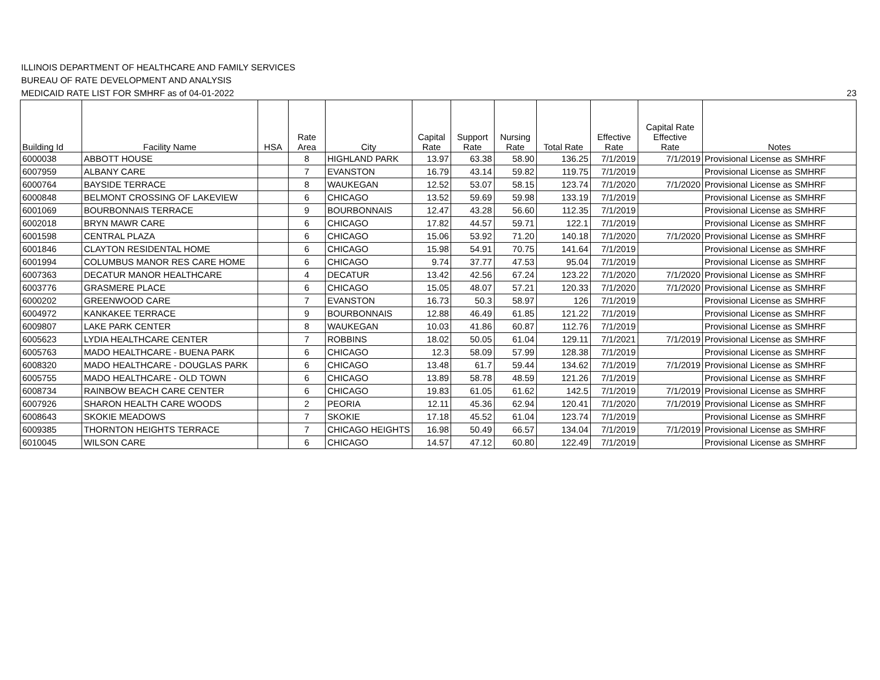ILLINOIS DEPARTMENT OF HEALTHCARE AND FAMILY SERVICES
BUREAU OF RATE DEVELOPMENT AND ANALYSIS
MEDICAID RATE LIST FOR SMHRF as of 04-01-2022 23
| Building Id | Facility Name | HSA | Rate Area | City | Capital Rate | Support Rate | Nursing Rate | Total Rate | Effective Rate | Capital Rate Effective Rate | Notes |
| --- | --- | --- | --- | --- | --- | --- | --- | --- | --- | --- | --- |
| 6000038 | ABBOTT HOUSE | | 8 | HIGHLAND PARK | 13.97 | 63.38 | 58.90 | 136.25 | 7/1/2019 | 7/1/2019 | Provisional License as SMHRF |
| 6007959 | ALBANY CARE | | 7 | EVANSTON | 16.79 | 43.14 | 59.82 | 119.75 | 7/1/2019 | | Provisional License as SMHRF |
| 6000764 | BAYSIDE TERRACE | | 8 | WAUKEGAN | 12.52 | 53.07 | 58.15 | 123.74 | 7/1/2020 | 7/1/2020 | Provisional License as SMHRF |
| 6000848 | BELMONT CROSSING OF LAKEVIEW | | 6 | CHICAGO | 13.52 | 59.69 | 59.98 | 133.19 | 7/1/2019 | | Provisional License as SMHRF |
| 6001069 | BOURBONNAIS TERRACE | | 9 | BOURBONNAIS | 12.47 | 43.28 | 56.60 | 112.35 | 7/1/2019 | | Provisional License as SMHRF |
| 6002018 | BRYN MAWR CARE | | 6 | CHICAGO | 17.82 | 44.57 | 59.71 | 122.1 | 7/1/2019 | | Provisional License as SMHRF |
| 6001598 | CENTRAL PLAZA | | 6 | CHICAGO | 15.06 | 53.92 | 71.20 | 140.18 | 7/1/2020 | 7/1/2020 | Provisional License as SMHRF |
| 6001846 | CLAYTON RESIDENTAL HOME | | 6 | CHICAGO | 15.98 | 54.91 | 70.75 | 141.64 | 7/1/2019 | | Provisional License as SMHRF |
| 6001994 | COLUMBUS MANOR RES CARE HOME | | 6 | CHICAGO | 9.74 | 37.77 | 47.53 | 95.04 | 7/1/2019 | | Provisional License as SMHRF |
| 6007363 | DECATUR MANOR HEALTHCARE | | 4 | DECATUR | 13.42 | 42.56 | 67.24 | 123.22 | 7/1/2020 | 7/1/2020 | Provisional License as SMHRF |
| 6003776 | GRASMERE PLACE | | 6 | CHICAGO | 15.05 | 48.07 | 57.21 | 120.33 | 7/1/2020 | 7/1/2020 | Provisional License as SMHRF |
| 6000202 | GREENWOOD CARE | | 7 | EVANSTON | 16.73 | 50.3 | 58.97 | 126 | 7/1/2019 | | Provisional License as SMHRF |
| 6004972 | KANKAKEE TERRACE | | 9 | BOURBONNAIS | 12.88 | 46.49 | 61.85 | 121.22 | 7/1/2019 | | Provisional License as SMHRF |
| 6009807 | LAKE PARK CENTER | | 8 | WAUKEGAN | 10.03 | 41.86 | 60.87 | 112.76 | 7/1/2019 | | Provisional License as SMHRF |
| 6005623 | LYDIA HEALTHCARE CENTER | | 7 | ROBBINS | 18.02 | 50.05 | 61.04 | 129.11 | 7/1/2021 | 7/1/2019 | Provisional License as SMHRF |
| 6005763 | MADO HEALTHCARE - BUENA PARK | | 6 | CHICAGO | 12.3 | 58.09 | 57.99 | 128.38 | 7/1/2019 | | Provisional License as SMHRF |
| 6008320 | MADO HEALTHCARE - DOUGLAS PARK | | 6 | CHICAGO | 13.48 | 61.7 | 59.44 | 134.62 | 7/1/2019 | 7/1/2019 | Provisional License as SMHRF |
| 6005755 | MADO HEALTHCARE - OLD TOWN | | 6 | CHICAGO | 13.89 | 58.78 | 48.59 | 121.26 | 7/1/2019 | | Provisional License as SMHRF |
| 6008734 | RAINBOW BEACH CARE CENTER | | 6 | CHICAGO | 19.83 | 61.05 | 61.62 | 142.5 | 7/1/2019 | 7/1/2019 | Provisional License as SMHRF |
| 6007926 | SHARON HEALTH CARE WOODS | | 2 | PEORIA | 12.11 | 45.36 | 62.94 | 120.41 | 7/1/2020 | 7/1/2019 | Provisional License as SMHRF |
| 6008643 | SKOKIE MEADOWS | | 7 | SKOKIE | 17.18 | 45.52 | 61.04 | 123.74 | 7/1/2019 | | Provisional License as SMHRF |
| 6009385 | THORNTON HEIGHTS TERRACE | | 7 | CHICAGO HEIGHTS | 16.98 | 50.49 | 66.57 | 134.04 | 7/1/2019 | 7/1/2019 | Provisional License as SMHRF |
| 6010045 | WILSON CARE | | 6 | CHICAGO | 14.57 | 47.12 | 60.80 | 122.49 | 7/1/2019 | | Provisional License as SMHRF |